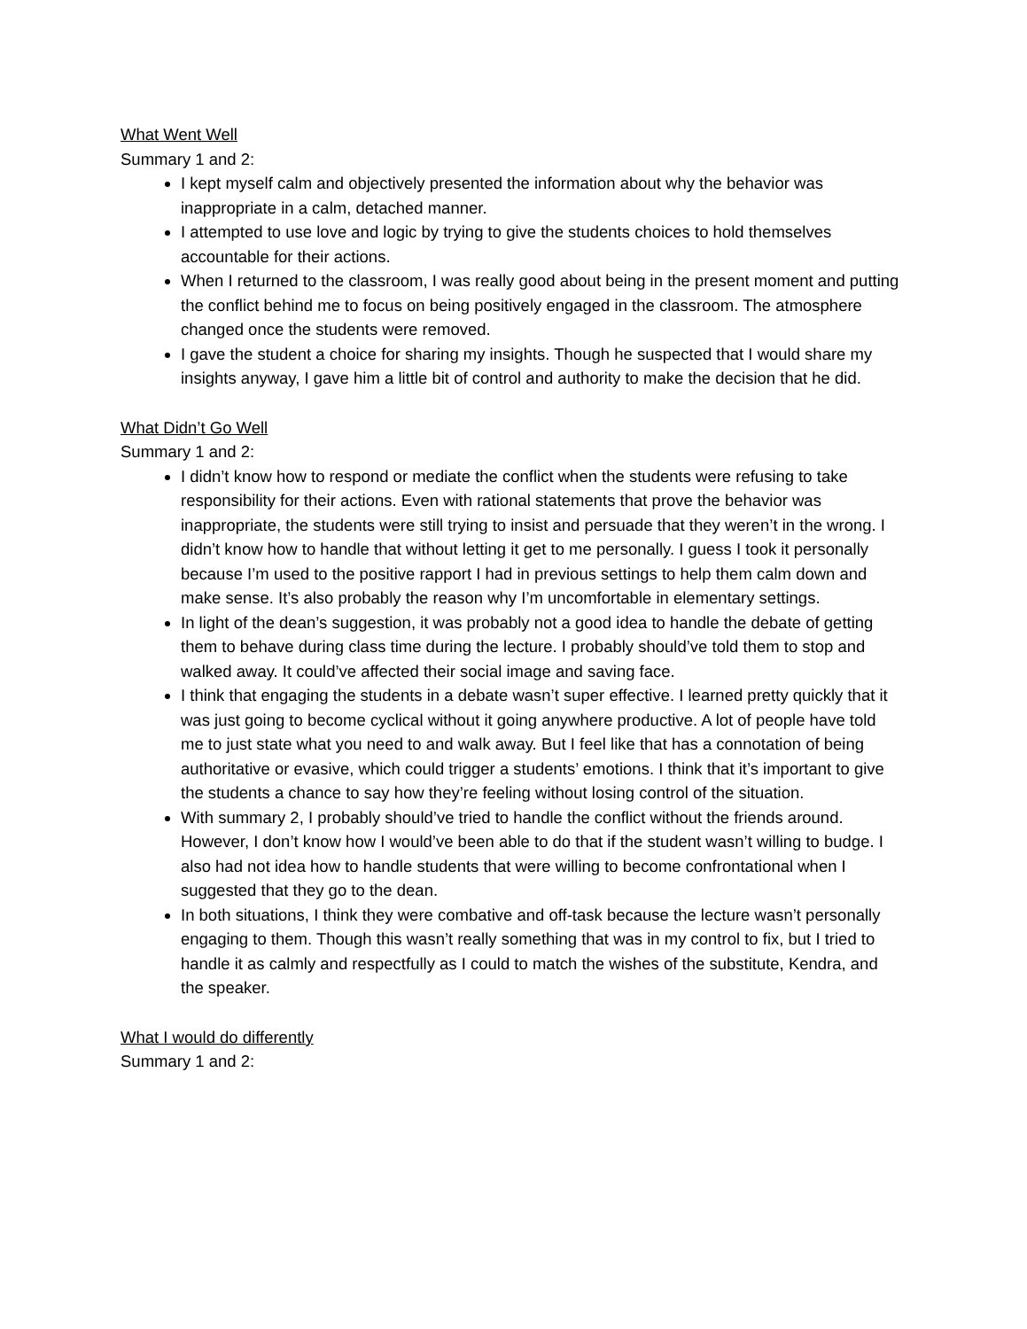What Went Well
Summary 1 and 2:
I kept myself calm and objectively presented the information about why the behavior was inappropriate in a calm, detached manner.
I attempted to use love and logic by trying to give the students choices to hold themselves accountable for their actions.
When I returned to the classroom, I was really good about being in the present moment and putting the conflict behind me to focus on being positively engaged in the classroom. The atmosphere changed once the students were removed.
I gave the student a choice for sharing my insights. Though he suspected that I would share my insights anyway, I gave him a little bit of control and authority to make the decision that he did.
What Didn’t Go Well
Summary 1 and 2:
I didn’t know how to respond or mediate the conflict when the students were refusing to take responsibility for their actions. Even with rational statements that prove the behavior was inappropriate, the students were still trying to insist and persuade that they weren’t in the wrong. I didn’t know how to handle that without letting it get to me personally. I guess I took it personally because I’m used to the positive rapport I had in previous settings to help them calm down and make sense. It’s also probably the reason why I’m uncomfortable in elementary settings.
In light of the dean’s suggestion, it was probably not a good idea to handle the debate of getting them to behave during class time during the lecture. I probably should’ve told them to stop and walked away. It could’ve affected their social image and saving face.
I think that engaging the students in a debate wasn’t super effective. I learned pretty quickly that it was just going to become cyclical without it going anywhere productive. A lot of people have told me to just state what you need to and walk away. But I feel like that has a connotation of being authoritative or evasive, which could trigger a students’ emotions. I think that it’s important to give the students a chance to say how they’re feeling without losing control of the situation.
With summary 2, I probably should’ve tried to handle the conflict without the friends around. However, I don’t know how I would’ve been able to do that if the student wasn’t willing to budge. I also had not idea how to handle students that were willing to become confrontational when I suggested that they go to the dean.
In both situations, I think they were combative and off-task because the lecture wasn’t personally engaging to them. Though this wasn’t really something that was in my control to fix, but I tried to handle it as calmly and respectfully as I could to match the wishes of the substitute, Kendra, and the speaker.
What I would do differently
Summary 1 and 2: